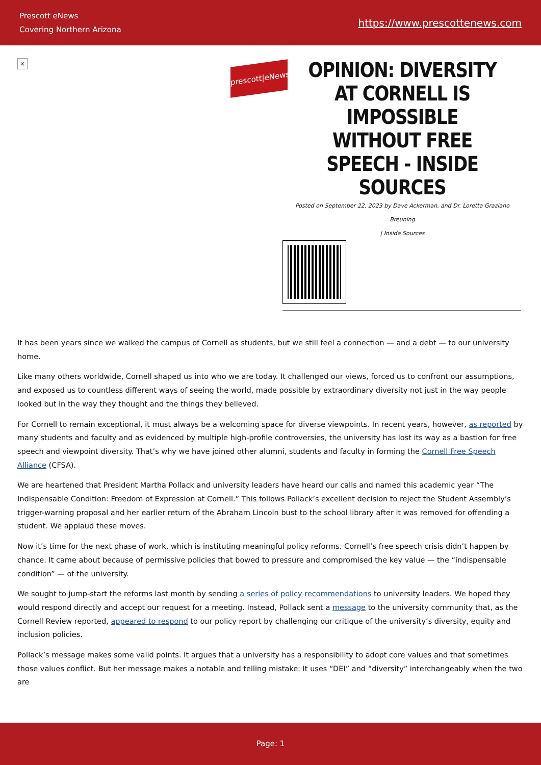Prescott eNews
Covering Northern Arizona
https://www.prescottenews.com
×
prescott|eNews
OPINION: DIVERSITY AT CORNELL IS IMPOSSIBLE WITHOUT FREE SPEECH - INSIDE SOURCES
Posted on September 22, 2023 by Dave Ackerman, and Dr. Loretta Graziano Breuning
| Inside Sources
It has been years since we walked the campus of Cornell as students, but we still feel a connection — and a debt — to our university home.
Like many others worldwide, Cornell shaped us into who we are today. It challenged our views, forced us to confront our assumptions, and exposed us to countless different ways of seeing the world, made possible by extraordinary diversity not just in the way people looked but in the way they thought and the things they believed.
For Cornell to remain exceptional, it must always be a welcoming space for diverse viewpoints. In recent years, however, as reported by many students and faculty and as evidenced by multiple high-profile controversies, the university has lost its way as a bastion for free speech and viewpoint diversity. That’s why we have joined other alumni, students and faculty in forming the Cornell Free Speech Alliance (CFSA).
We are heartened that President Martha Pollack and university leaders have heard our calls and named this academic year “The Indispensable Condition: Freedom of Expression at Cornell.” This follows Pollack’s excellent decision to reject the Student Assembly’s trigger-warning proposal and her earlier return of the Abraham Lincoln bust to the school library after it was removed for offending a student. We applaud these moves.
Now it’s time for the next phase of work, which is instituting meaningful policy reforms. Cornell’s free speech crisis didn’t happen by chance. It came about because of permissive policies that bowed to pressure and compromised the key value — the “indispensable condition” — of the university.
We sought to jump-start the reforms last month by sending a series of policy recommendations to university leaders. We hoped they would respond directly and accept our request for a meeting. Instead, Pollack sent a message to the university community that, as the Cornell Review reported, appeared to respond to our policy report by challenging our critique of the university’s diversity, equity and inclusion policies.
Pollack’s message makes some valid points. It argues that a university has a responsibility to adopt core values and that sometimes those values conflict. But her message makes a notable and telling mistake: It uses “DEI” and “diversity” interchangeably when the two are
Page: 1